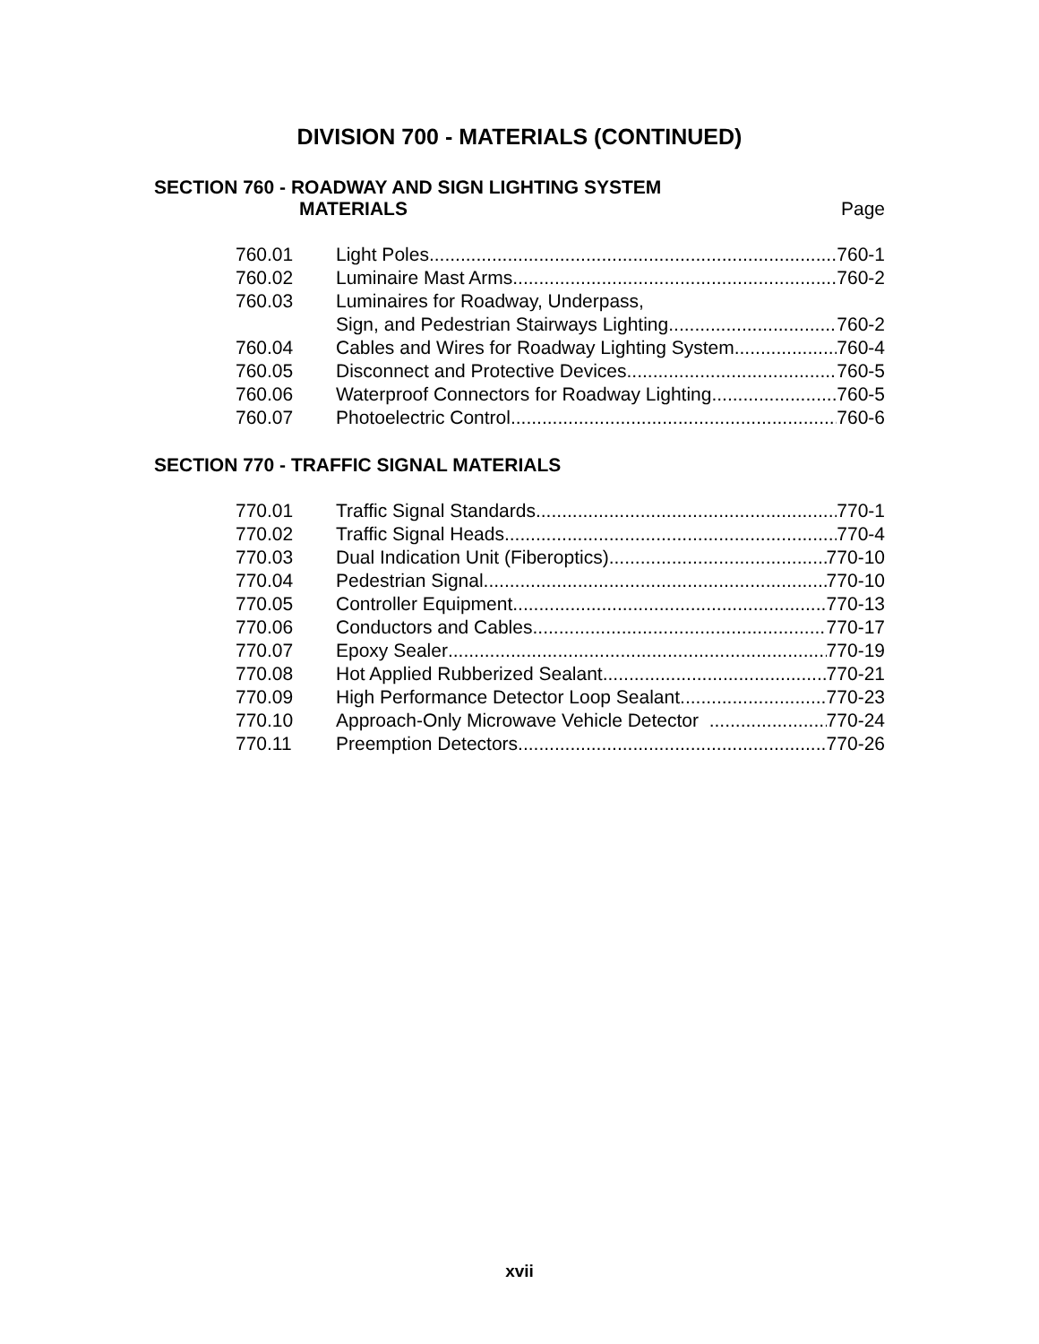DIVISION 700 - MATERIALS (CONTINUED)
SECTION 760 - ROADWAY AND SIGN LIGHTING SYSTEM
MATERIALS Page
760.01 Light Poles 760-1
760.02 Luminaire Mast Arms 760-2
760.03 Luminaires for Roadway, Underpass,
Sign, and Pedestrian Stairways Lighting 760-2
760.04 Cables and Wires for Roadway Lighting System 760-4
760.05 Disconnect and Protective Devices 760-5
760.06 Waterproof Connectors for Roadway Lighting 760-5
760.07 Photoelectric Control 760-6
SECTION 770 - TRAFFIC SIGNAL MATERIALS
770.01 Traffic Signal Standards 770-1
770.02 Traffic Signal Heads 770-4
770.03 Dual Indication Unit (Fiberoptics) 770-10
770.04 Pedestrian Signal 770-10
770.05 Controller Equipment 770-13
770.06 Conductors and Cables 770-17
770.07 Epoxy Sealer 770-19
770.08 Hot Applied Rubberized Sealant 770-21
770.09 High Performance Detector Loop Sealant 770-23
770.10 Approach-Only Microwave Vehicle Detector 770-24
770.11 Preemption Detectors 770-26
xvii